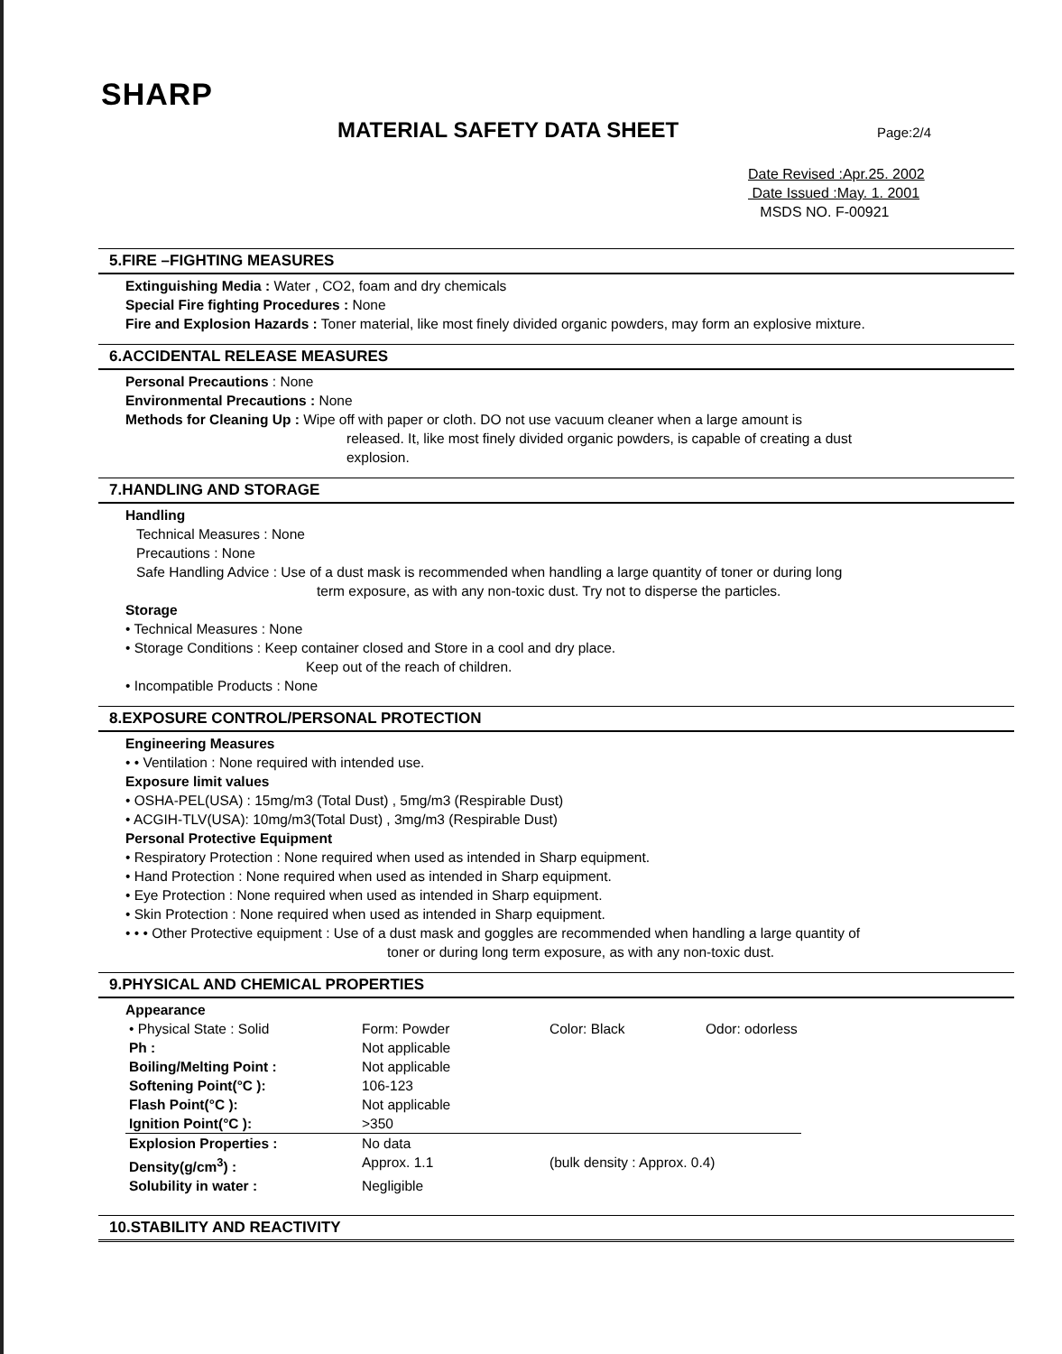SHARP
MATERIAL SAFETY DATA SHEET Page:2/4
Date Revised :Apr.25. 2002
Date Issued :May. 1. 2001
MSDS NO. F-00921
5.FIRE –FIGHTING MEASURES
Extinguishing Media : Water , CO2, foam and dry chemicals
Special Fire fighting Procedures : None
Fire and Explosion Hazards : Toner material, like most finely divided organic powders, may form an explosive mixture.
6.ACCIDENTAL RELEASE MEASURES
Personal Precautions : None
Environmental Precautions : None
Methods for Cleaning Up : Wipe off with paper or cloth. DO not use vacuum cleaner when a large amount is
released. It, like most finely divided organic powders, is capable of creating a dust
explosion.
7.HANDLING AND STORAGE
Handling
Technical Measures : None
Precautions : None
Safe Handling Advice : Use of a dust mask is recommended when handling a large quantity of toner or during long
term exposure, as with any non-toxic dust. Try not to disperse the particles.
Storage
• Technical Measures : None
• Storage Conditions : Keep container closed and Store in a cool and dry place.
Keep out of the reach of children.
• Incompatible Products : None
8.EXPOSURE CONTROL/PERSONAL PROTECTION
Engineering Measures
• • Ventilation : None required with intended use.
Exposure limit values
• OSHA-PEL(USA) : 15mg/m3 (Total Dust) , 5mg/m3 (Respirable Dust)
• ACGIH-TLV(USA): 10mg/m3(Total Dust) , 3mg/m3 (Respirable Dust)
Personal Protective Equipment
• Respiratory Protection : None required when used as intended in Sharp equipment.
• Hand Protection : None required when used as intended in Sharp equipment.
• Eye Protection : None required when used as intended in Sharp equipment.
• Skin Protection : None required when used as intended in Sharp equipment.
• • • Other Protective equipment : Use of a dust mask and goggles are recommended when handling a large quantity of
toner or during long term exposure, as with any non-toxic dust.
9.PHYSICAL AND CHEMICAL PROPERTIES
Appearance
| • Physical State : Solid | Form: Powder | Color: Black | Odor: odorless |
| Ph : | Not applicable | | |
| Boiling/Melting Point : | Not applicable | | |
| Softening Point(°C ): | 106-123 | | |
| Flash Point(°C ): | Not applicable | | |
| Ignition Point(°C ): | >350 | | |
| Explosion Properties : | No data | | |
| Density(g/cm<sup>3</sup>) : | Approx. 1.1 | (bulk density : Approx. 0.4) | |
| Solubility in water : | Negligible | | |
10.STABILITY AND REACTIVITY